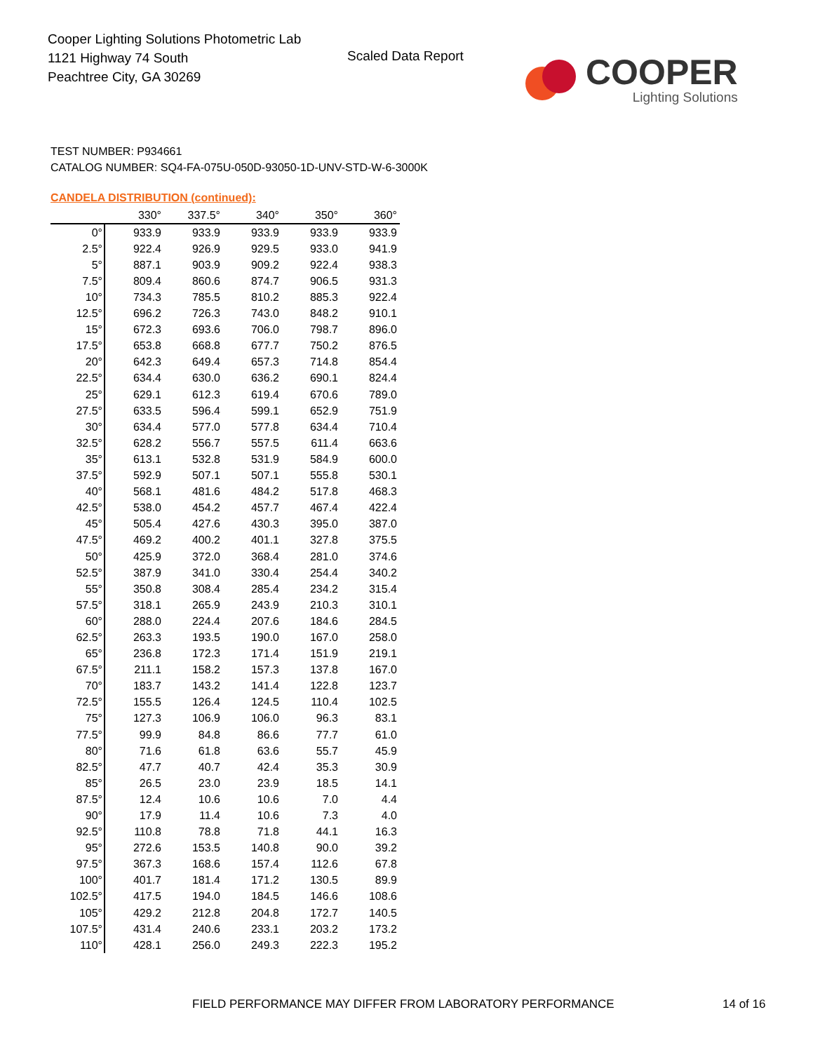Cooper Lighting Solutions Photometric Lab
1121 Highway 74 South
Peachtree City, GA 30269
Scaled Data Report
COOPER
Lighting Solutions
TEST NUMBER: P934661
CATALOG NUMBER: SQ4-FA-075U-050D-93050-1D-UNV-STD-W-6-3000K
CANDELA DISTRIBUTION (continued):
| | 330° | 337.5° | 340° | 350° | 360° |
| --- | --- | --- | --- | --- | --- |
| 0° | 933.9 | 933.9 | 933.9 | 933.9 | 933.9 |
| 2.5° | 922.4 | 926.9 | 929.5 | 933.0 | 941.9 |
| 5° | 887.1 | 903.9 | 909.2 | 922.4 | 938.3 |
| 7.5° | 809.4 | 860.6 | 874.7 | 906.5 | 931.3 |
| 10° | 734.3 | 785.5 | 810.2 | 885.3 | 922.4 |
| 12.5° | 696.2 | 726.3 | 743.0 | 848.2 | 910.1 |
| 15° | 672.3 | 693.6 | 706.0 | 798.7 | 896.0 |
| 17.5° | 653.8 | 668.8 | 677.7 | 750.2 | 876.5 |
| 20° | 642.3 | 649.4 | 657.3 | 714.8 | 854.4 |
| 22.5° | 634.4 | 630.0 | 636.2 | 690.1 | 824.4 |
| 25° | 629.1 | 612.3 | 619.4 | 670.6 | 789.0 |
| 27.5° | 633.5 | 596.4 | 599.1 | 652.9 | 751.9 |
| 30° | 634.4 | 577.0 | 577.8 | 634.4 | 710.4 |
| 32.5° | 628.2 | 556.7 | 557.5 | 611.4 | 663.6 |
| 35° | 613.1 | 532.8 | 531.9 | 584.9 | 600.0 |
| 37.5° | 592.9 | 507.1 | 507.1 | 555.8 | 530.1 |
| 40° | 568.1 | 481.6 | 484.2 | 517.8 | 468.3 |
| 42.5° | 538.0 | 454.2 | 457.7 | 467.4 | 422.4 |
| 45° | 505.4 | 427.6 | 430.3 | 395.0 | 387.0 |
| 47.5° | 469.2 | 400.2 | 401.1 | 327.8 | 375.5 |
| 50° | 425.9 | 372.0 | 368.4 | 281.0 | 374.6 |
| 52.5° | 387.9 | 341.0 | 330.4 | 254.4 | 340.2 |
| 55° | 350.8 | 308.4 | 285.4 | 234.2 | 315.4 |
| 57.5° | 318.1 | 265.9 | 243.9 | 210.3 | 310.1 |
| 60° | 288.0 | 224.4 | 207.6 | 184.6 | 284.5 |
| 62.5° | 263.3 | 193.5 | 190.0 | 167.0 | 258.0 |
| 65° | 236.8 | 172.3 | 171.4 | 151.9 | 219.1 |
| 67.5° | 211.1 | 158.2 | 157.3 | 137.8 | 167.0 |
| 70° | 183.7 | 143.2 | 141.4 | 122.8 | 123.7 |
| 72.5° | 155.5 | 126.4 | 124.5 | 110.4 | 102.5 |
| 75° | 127.3 | 106.9 | 106.0 | 96.3 | 83.1 |
| 77.5° | 99.9 | 84.8 | 86.6 | 77.7 | 61.0 |
| 80° | 71.6 | 61.8 | 63.6 | 55.7 | 45.9 |
| 82.5° | 47.7 | 40.7 | 42.4 | 35.3 | 30.9 |
| 85° | 26.5 | 23.0 | 23.9 | 18.5 | 14.1 |
| 87.5° | 12.4 | 10.6 | 10.6 | 7.0 | 4.4 |
| 90° | 17.9 | 11.4 | 10.6 | 7.3 | 4.0 |
| 92.5° | 110.8 | 78.8 | 71.8 | 44.1 | 16.3 |
| 95° | 272.6 | 153.5 | 140.8 | 90.0 | 39.2 |
| 97.5° | 367.3 | 168.6 | 157.4 | 112.6 | 67.8 |
| 100° | 401.7 | 181.4 | 171.2 | 130.5 | 89.9 |
| 102.5° | 417.5 | 194.0 | 184.5 | 146.6 | 108.6 |
| 105° | 429.2 | 212.8 | 204.8 | 172.7 | 140.5 |
| 107.5° | 431.4 | 240.6 | 233.1 | 203.2 | 173.2 |
| 110° | 428.1 | 256.0 | 249.3 | 222.3 | 195.2 |
FIELD PERFORMANCE MAY DIFFER FROM LABORATORY PERFORMANCE
14 of 16